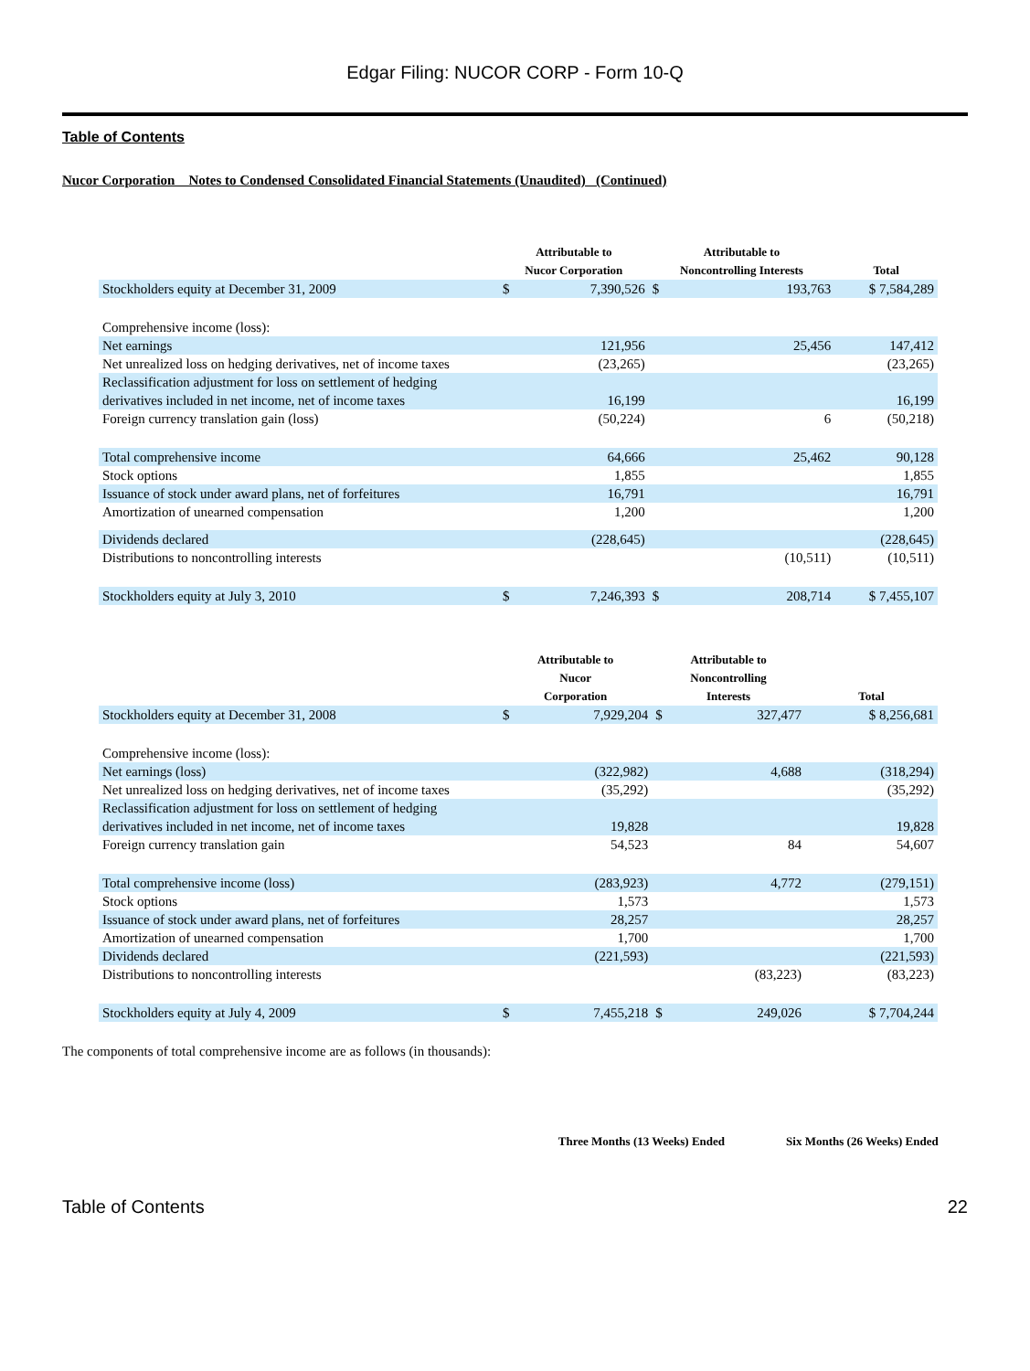Edgar Filing: NUCOR CORP - Form 10-Q
Table of Contents
Nucor Corporation Notes to Condensed Consolidated Financial Statements (Unaudited) (Continued)
| | Attributable to Nucor Corporation | | Attributable to Noncontrolling Interests | | Total |
| --- | --- | --- | --- | --- | --- |
| Stockholders equity at December 31, 2009 | $ | 7,390,526 | $ | 193,763 | $ 7,584,289 |
| Comprehensive income (loss): | | | | | |
| Net earnings | | 121,956 | | 25,456 | 147,412 |
| Net unrealized loss on hedging derivatives, net of income taxes | | (23,265) | | | (23,265) |
| Reclassification adjustment for loss on settlement of hedging derivatives included in net income, net of income taxes | | 16,199 | | | 16,199 |
| Foreign currency translation gain (loss) | | (50,224) | | 6 | (50,218) |
| Total comprehensive income | | 64,666 | | 25,462 | 90,128 |
| Stock options | | 1,855 | | | 1,855 |
| Issuance of stock under award plans, net of forfeitures | | 16,791 | | | 16,791 |
| Amortization of unearned compensation | | 1,200 | | | 1,200 |
| Dividends declared | | (228,645) | | | (228,645) |
| Distributions to noncontrolling interests | | | | (10,511) | (10,511) |
| Stockholders equity at July 3, 2010 | $ | 7,246,393 | $ | 208,714 | $ 7,455,107 |
| | Attributable to Nucor Corporation | | Attributable to Noncontrolling Interests | | Total |
| --- | --- | --- | --- | --- | --- |
| Stockholders equity at December 31, 2008 | $ | 7,929,204 | $ | 327,477 | $ 8,256,681 |
| Comprehensive income (loss): | | | | | |
| Net earnings (loss) | | (322,982) | | 4,688 | (318,294) |
| Net unrealized loss on hedging derivatives, net of income taxes | | (35,292) | | | (35,292) |
| Reclassification adjustment for loss on settlement of hedging derivatives included in net income, net of income taxes | | 19,828 | | | 19,828 |
| Foreign currency translation gain | | 54,523 | | 84 | 54,607 |
| Total comprehensive income (loss) | | (283,923) | | 4,772 | (279,151) |
| Stock options | | 1,573 | | | 1,573 |
| Issuance of stock under award plans, net of forfeitures | | 28,257 | | | 28,257 |
| Amortization of unearned compensation | | 1,700 | | | 1,700 |
| Dividends declared | | (221,593) | | | (221,593) |
| Distributions to noncontrolling interests | | | | (83,223) | (83,223) |
| Stockholders equity at July 4, 2009 | $ | 7,455,218 | $ | 249,026 | $ 7,704,244 |
The components of total comprehensive income are as follows (in thousands):
| | Three Months (13 Weeks) Ended | Six Months (26 Weeks) Ended |
| --- | --- | --- |
Table of Contents 22